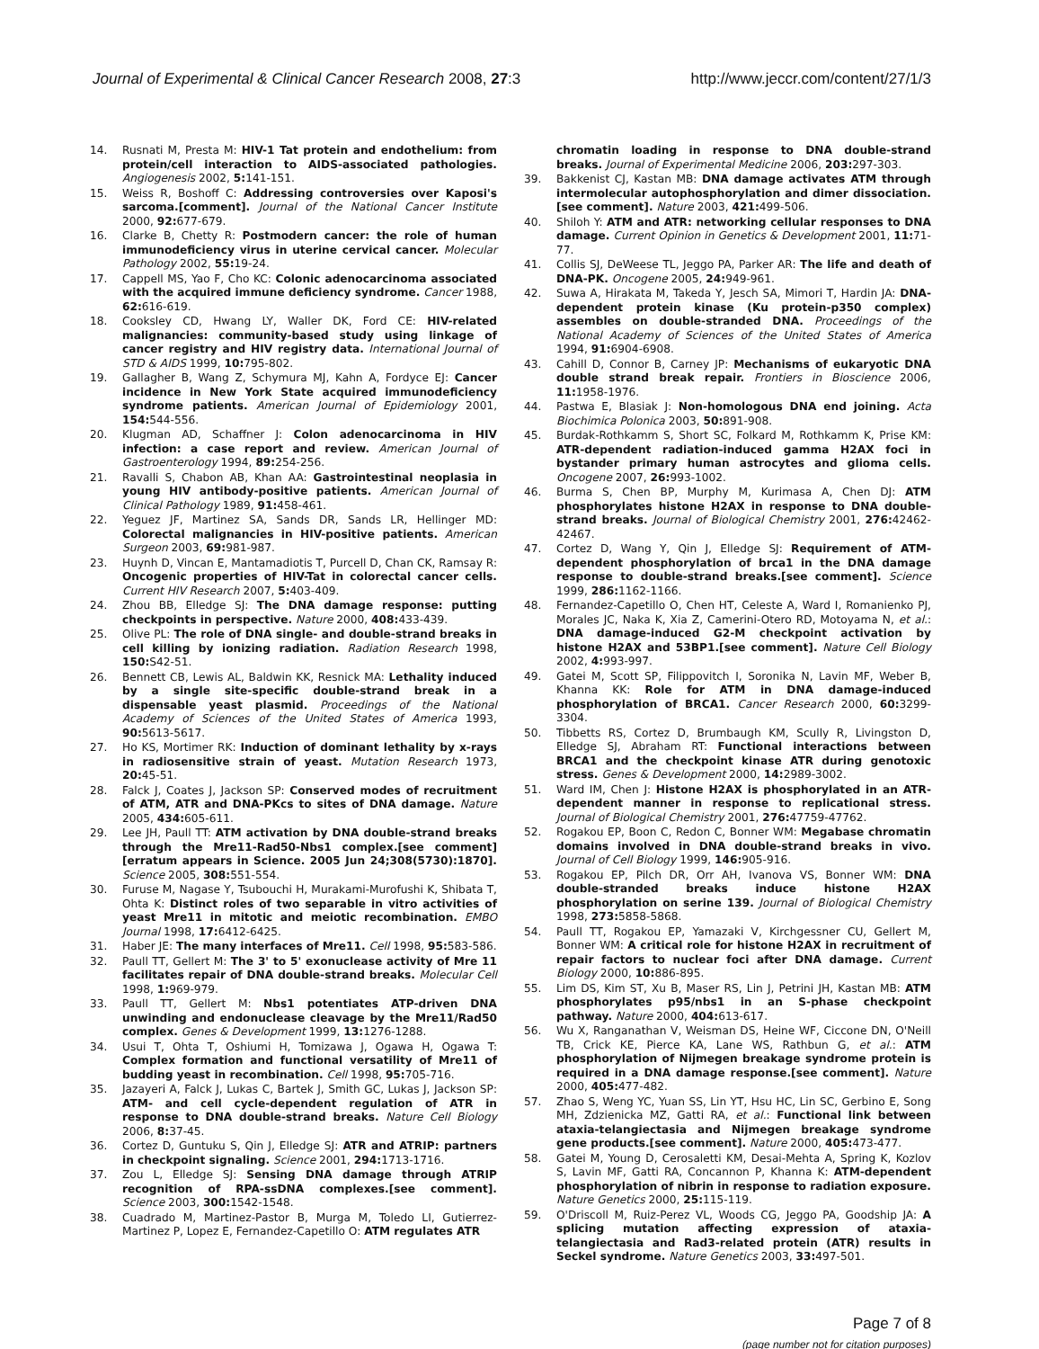Journal of Experimental & Clinical Cancer Research 2008, 27:3 http://www.jeccr.com/content/27/1/3
14. Rusnati M, Presta M: HIV-1 Tat protein and endothelium: from protein/cell interaction to AIDS-associated pathologies. Angiogenesis 2002, 5: 141-151.
15. Weiss R, Boshoff C: Addressing controversies over Kaposi's sarcoma.[comment]. Journal of the National Cancer Institute 2000, 92: 677-679.
16. Clarke B, Chetty R: Postmodern cancer: the role of human immunodeficiency virus in uterine cervical cancer. Molecular Pathology 2002, 55: 19-24.
17. Cappell MS, Yao F, Cho KC: Colonic adenocarcinoma associated with the acquired immune deficiency syndrome. Cancer 1988, 62: 616-619.
18. Cooksley CD, Hwang LY, Waller DK, Ford CE: HIV-related malignancies: community-based study using linkage of cancer registry and HIV registry data. International Journal of STD & AIDS 1999, 10: 795-802.
19. Gallagher B, Wang Z, Schymura MJ, Kahn A, Fordyce EJ: Cancer incidence in New York State acquired immunodeficiency syndrome patients. American Journal of Epidemiology 2001, 154: 544-556.
20. Klugman AD, Schaffner J: Colon adenocarcinoma in HIV infection: a case report and review. American Journal of Gastroenterology 1994, 89: 254-256.
21. Ravalli S, Chabon AB, Khan AA: Gastrointestinal neoplasia in young HIV antibody-positive patients. American Journal of Clinical Pathology 1989, 91: 458-461.
22. Yeguez JF, Martinez SA, Sands DR, Sands LR, Hellinger MD: Colorectal malignancies in HIV-positive patients. American Surgeon 2003, 69: 981-987.
23. Huynh D, Vincan E, Mantamadiotis T, Purcell D, Chan CK, Ramsay R: Oncogenic properties of HIV-Tat in colorectal cancer cells. Current HIV Research 2007, 5: 403-409.
24. Zhou BB, Elledge SJ: The DNA damage response: putting checkpoints in perspective. Nature 2000, 408: 433-439.
25. Olive PL: The role of DNA single- and double-strand breaks in cell killing by ionizing radiation. Radiation Research 1998, 150: S42-51.
26. Bennett CB, Lewis AL, Baldwin KK, Resnick MA: Lethality induced by a single site-specific double-strand break in a dispensable yeast plasmid. Proceedings of the National Academy of Sciences of the United States of America 1993, 90: 5613-5617.
27. Ho KS, Mortimer RK: Induction of dominant lethality by x-rays in radiosensitive strain of yeast. Mutation Research 1973, 20: 45-51.
28. Falck J, Coates J, Jackson SP: Conserved modes of recruitment of ATM, ATR and DNA-PKcs to sites of DNA damage. Nature 2005, 434: 605-611.
29. Lee JH, Paull TT: ATM activation by DNA double-strand breaks through the Mre11-Rad50-Nbs1 complex.[see comment][erratum appears in Science. 2005 Jun 24;308(5730):1870]. Science 2005, 308: 551-554.
30. Furuse M, Nagase Y, Tsubouchi H, Murakami-Murofushi K, Shibata T, Ohta K: Distinct roles of two separable in vitro activities of yeast Mre11 in mitotic and meiotic recombination. EMBO Journal 1998, 17: 6412-6425.
31. Haber JE: The many interfaces of Mre11. Cell 1998, 95: 583-586.
32. Paull TT, Gellert M: The 3' to 5' exonuclease activity of Mre 11 facilitates repair of DNA double-strand breaks. Molecular Cell 1998, 1: 969-979.
33. Paull TT, Gellert M: Nbs1 potentiates ATP-driven DNA unwinding and endonuclease cleavage by the Mre11/Rad50 complex. Genes & Development 1999, 13: 1276-1288.
34. Usui T, Ohta T, Oshiumi H, Tomizawa J, Ogawa H, Ogawa T: Complex formation and functional versatility of Mre11 of budding yeast in recombination. Cell 1998, 95: 705-716.
35. Jazayeri A, Falck J, Lukas C, Bartek J, Smith GC, Lukas J, Jackson SP: ATM- and cell cycle-dependent regulation of ATR in response to DNA double-strand breaks. Nature Cell Biology 2006, 8: 37-45.
36. Cortez D, Guntuku S, Qin J, Elledge SJ: ATR and ATRIP: partners in checkpoint signaling. Science 2001, 294: 1713-1716.
37. Zou L, Elledge SJ: Sensing DNA damage through ATRIP recognition of RPA-ssDNA complexes.[see comment]. Science 2003, 300: 1542-1548.
38. Cuadrado M, Martinez-Pastor B, Murga M, Toledo LI, Gutierrez-Martinez P, Lopez E, Fernandez-Capetillo O: ATM regulates ATR
chromatin loading in response to DNA double-strand breaks. Journal of Experimental Medicine 2006, 203: 297-303.
39. Bakkenist CJ, Kastan MB: DNA damage activates ATM through intermolecular autophosphorylation and dimer dissociation.[see comment]. Nature 2003, 421: 499-506.
40. Shiloh Y: ATM and ATR: networking cellular responses to DNA damage. Current Opinion in Genetics & Development 2001, 11: 71-77.
41. Collis SJ, DeWeese TL, Jeggo PA, Parker AR: The life and death of DNA-PK. Oncogene 2005, 24: 949-961.
42. Suwa A, Hirakata M, Takeda Y, Jesch SA, Mimori T, Hardin JA: DNA-dependent protein kinase (Ku protein-p350 complex) assembles on double-stranded DNA. Proceedings of the National Academy of Sciences of the United States of America 1994, 91: 6904-6908.
43. Cahill D, Connor B, Carney JP: Mechanisms of eukaryotic DNA double strand break repair. Frontiers in Bioscience 2006, 11: 1958-1976.
44. Pastwa E, Blasiak J: Non-homologous DNA end joining. Acta Biochimica Polonica 2003, 50: 891-908.
45. Burdak-Rothkamm S, Short SC, Folkard M, Rothkamm K, Prise KM: ATR-dependent radiation-induced gamma H2AX foci in bystander primary human astrocytes and glioma cells. Oncogene 2007, 26: 993-1002.
46. Burma S, Chen BP, Murphy M, Kurimasa A, Chen DJ: ATM phosphorylates histone H2AX in response to DNA double-strand breaks. Journal of Biological Chemistry 2001, 276: 42462-42467.
47. Cortez D, Wang Y, Qin J, Elledge SJ: Requirement of ATM-dependent phosphorylation of brca1 in the DNA damage response to double-strand breaks.[see comment]. Science 1999, 286: 1162-1166.
48. Fernandez-Capetillo O, Chen HT, Celeste A, Ward I, Romanienko PJ, Morales JC, Naka K, Xia Z, Camerini-Otero RD, Motoyama N, et al.: DNA damage-induced G2-M checkpoint activation by histone H2AX and 53BP1.[see comment]. Nature Cell Biology 2002, 4: 993-997.
49. Gatei M, Scott SP, Filippovitch I, Soronika N, Lavin MF, Weber B, Khanna KK: Role for ATM in DNA damage-induced phosphorylation of BRCA1. Cancer Research 2000, 60: 3299-3304.
50. Tibbetts RS, Cortez D, Brumbaugh KM, Scully R, Livingston D, Elledge SJ, Abraham RT: Functional interactions between BRCA1 and the checkpoint kinase ATR during genotoxic stress. Genes & Development 2000, 14: 2989-3002.
51. Ward IM, Chen J: Histone H2AX is phosphorylated in an ATR-dependent manner in response to replicational stress. Journal of Biological Chemistry 2001, 276: 47759-47762.
52. Rogakou EP, Boon C, Redon C, Bonner WM: Megabase chromatin domains involved in DNA double-strand breaks in vivo. Journal of Cell Biology 1999, 146: 905-916.
53. Rogakou EP, Pilch DR, Orr AH, Ivanova VS, Bonner WM: DNA double-stranded breaks induce histone H2AX phosphorylation on serine 139. Journal of Biological Chemistry 1998, 273: 5858-5868.
54. Paull TT, Rogakou EP, Yamazaki V, Kirchgessner CU, Gellert M, Bonner WM: A critical role for histone H2AX in recruitment of repair factors to nuclear foci after DNA damage. Current Biology 2000, 10: 886-895.
55. Lim DS, Kim ST, Xu B, Maser RS, Lin J, Petrini JH, Kastan MB: ATM phosphorylates p95/nbs1 in an S-phase checkpoint pathway. Nature 2000, 404: 613-617.
56. Wu X, Ranganathan V, Weisman DS, Heine WF, Ciccone DN, O'Neill TB, Crick KE, Pierce KA, Lane WS, Rathbun G, et al.: ATM phosphorylation of Nijmegen breakage syndrome protein is required in a DNA damage response.[see comment]. Nature 2000, 405: 477-482.
57. Zhao S, Weng YC, Yuan SS, Lin YT, Hsu HC, Lin SC, Gerbino E, Song MH, Zdzienicka MZ, Gatti RA, et al.: Functional link between ataxia-telangiectasia and Nijmegen breakage syndrome gene products.[see comment]. Nature 2000, 405: 473-477.
58. Gatei M, Young D, Cerosaletti KM, Desai-Mehta A, Spring K, Kozlov S, Lavin MF, Gatti RA, Concannon P, Khanna K: ATM-dependent phosphorylation of nibrin in response to radiation exposure. Nature Genetics 2000, 25: 115-119.
59. O'Driscoll M, Ruiz-Perez VL, Woods CG, Jeggo PA, Goodship JA: A splicing mutation affecting expression of ataxia-telangiectasia and Rad3-related protein (ATR) results in Seckel syndrome. Nature Genetics 2003, 33: 497-501.
Page 7 of 8
(page number not for citation purposes)